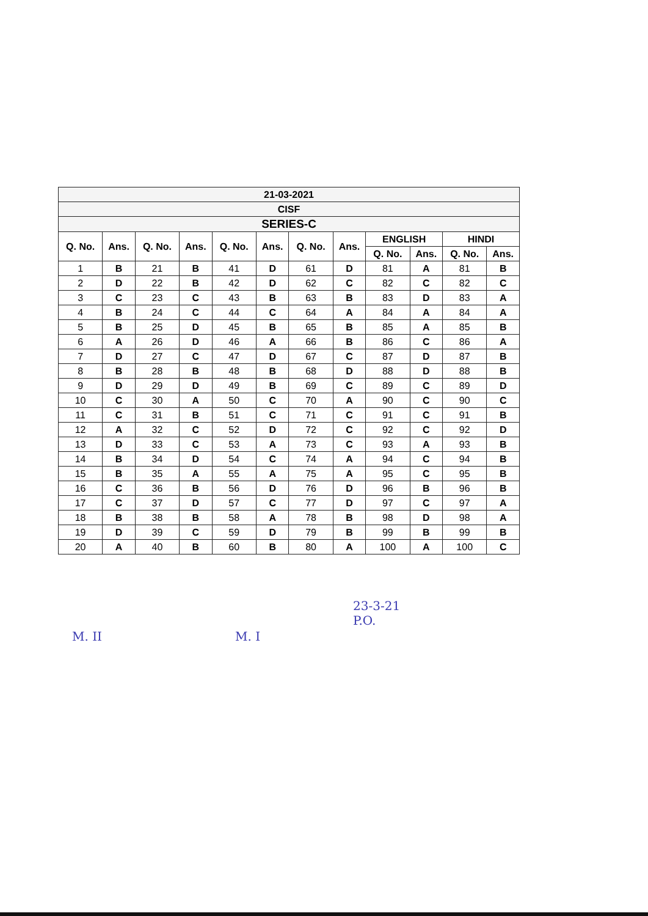| 21-03-2021 | | | | | | | | | | | |
| CISF | | | | | | | | | | | |
| SERIES-C | | | | | | | | | | | |
| Q. No. | Ans. | Q. No. | Ans. | Q. No. | Ans. | Q. No. | Ans. | ENGLISH | | HINDI | |
| | | | | | | | | Q. No. | Ans. | Q. No. | Ans. |
| 1 | B | 21 | B | 41 | D | 61 | D | 81 | A | 81 | B |
| 2 | D | 22 | B | 42 | D | 62 | C | 82 | C | 82 | C |
| 3 | C | 23 | C | 43 | B | 63 | B | 83 | D | 83 | A |
| 4 | B | 24 | C | 44 | C | 64 | A | 84 | A | 84 | A |
| 5 | B | 25 | D | 45 | B | 65 | B | 85 | A | 85 | B |
| 6 | A | 26 | D | 46 | A | 66 | B | 86 | C | 86 | A |
| 7 | D | 27 | C | 47 | D | 67 | C | 87 | D | 87 | B |
| 8 | B | 28 | B | 48 | B | 68 | D | 88 | D | 88 | B |
| 9 | D | 29 | D | 49 | B | 69 | C | 89 | C | 89 | D |
| 10 | C | 30 | A | 50 | C | 70 | A | 90 | C | 90 | C |
| 11 | C | 31 | B | 51 | C | 71 | C | 91 | C | 91 | B |
| 12 | A | 32 | C | 52 | D | 72 | C | 92 | C | 92 | D |
| 13 | D | 33 | C | 53 | A | 73 | C | 93 | A | 93 | B |
| 14 | B | 34 | D | 54 | C | 74 | A | 94 | C | 94 | B |
| 15 | B | 35 | A | 55 | A | 75 | A | 95 | C | 95 | B |
| 16 | C | 36 | B | 56 | D | 76 | D | 96 | B | 96 | B |
| 17 | C | 37 | D | 57 | C | 77 | D | 97 | C | 97 | A |
| 18 | B | 38 | B | 58 | A | 78 | B | 98 | D | 98 | A |
| 19 | D | 39 | C | 59 | D | 79 | B | 99 | B | 99 | B |
| 20 | A | 40 | B | 60 | B | 80 | A | 100 | A | 100 | C |
M. II M. I
23-3-21
P.O.